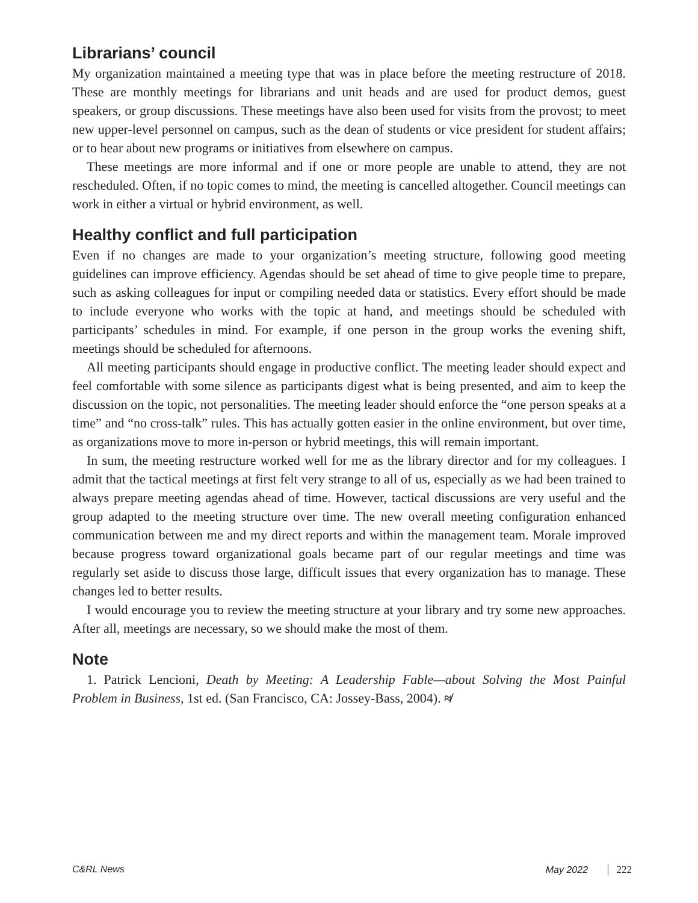Librarians’ council
My organization maintained a meeting type that was in place before the meeting restructure of 2018. These are monthly meetings for librarians and unit heads and are used for product demos, guest speakers, or group discussions. These meetings have also been used for visits from the provost; to meet new upper-level personnel on campus, such as the dean of students or vice president for student affairs; or to hear about new programs or initiatives from elsewhere on campus.
These meetings are more informal and if one or more people are unable to attend, they are not rescheduled. Often, if no topic comes to mind, the meeting is cancelled altogether. Council meetings can work in either a virtual or hybrid environment, as well.
Healthy conflict and full participation
Even if no changes are made to your organization’s meeting structure, following good meeting guidelines can improve efficiency. Agendas should be set ahead of time to give people time to prepare, such as asking colleagues for input or compiling needed data or statistics. Every effort should be made to include everyone who works with the topic at hand, and meetings should be scheduled with participants’ schedules in mind. For example, if one person in the group works the evening shift, meetings should be scheduled for afternoons.
All meeting participants should engage in productive conflict. The meeting leader should expect and feel comfortable with some silence as participants digest what is being presented, and aim to keep the discussion on the topic, not personalities. The meeting leader should enforce the “one person speaks at a time” and “no cross-talk” rules. This has actually gotten easier in the online environment, but over time, as organizations move to more in-person or hybrid meetings, this will remain important.
In sum, the meeting restructure worked well for me as the library director and for my colleagues. I admit that the tactical meetings at first felt very strange to all of us, especially as we had been trained to always prepare meeting agendas ahead of time. However, tactical discussions are very useful and the group adapted to the meeting structure over time. The new overall meeting configuration enhanced communication between me and my direct reports and within the management team. Morale improved because progress toward organizational goals became part of our regular meetings and time was regularly set aside to discuss those large, difficult issues that every organization has to manage. These changes led to better results.
I would encourage you to review the meeting structure at your library and try some new approaches. After all, meetings are necessary, so we should make the most of them.
Note
1. Patrick Lencioni, Death by Meeting: A Leadership Fable—about Solving the Most Painful Problem in Business, 1st ed. (San Francisco, CA: Jossey-Bass, 2004). ≉
C&RL News May 2022 222